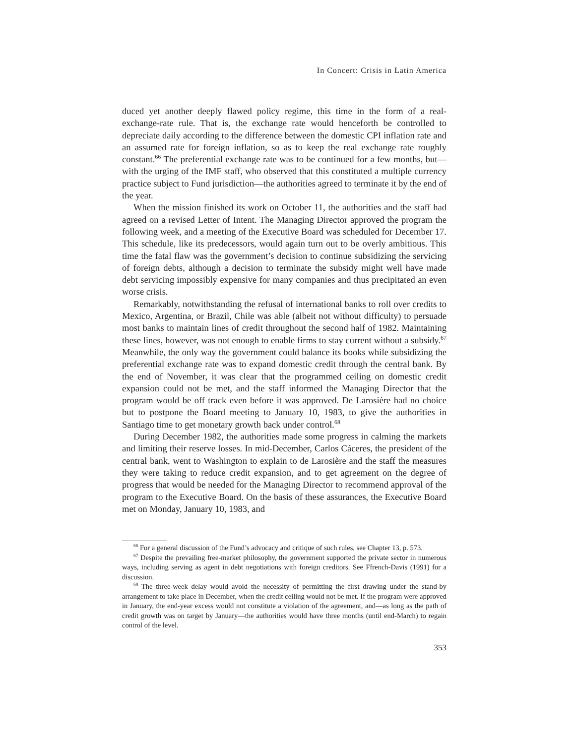In Concert: Crisis in Latin America
duced yet another deeply flawed policy regime, this time in the form of a real-exchange-rate rule. That is, the exchange rate would henceforth be controlled to depreciate daily according to the difference between the domestic CPI inflation rate and an assumed rate for foreign inflation, so as to keep the real exchange rate roughly constant.<sup>66</sup> The preferential exchange rate was to be continued for a few months, but—with the urging of the IMF staff, who observed that this constituted a multiple currency practice subject to Fund jurisdiction—the authorities agreed to terminate it by the end of the year.
When the mission finished its work on October 11, the authorities and the staff had agreed on a revised Letter of Intent. The Managing Director approved the program the following week, and a meeting of the Executive Board was scheduled for December 17. This schedule, like its predecessors, would again turn out to be overly ambitious. This time the fatal flaw was the government’s decision to continue subsidizing the servicing of foreign debts, although a decision to terminate the subsidy might well have made debt servicing impossibly expensive for many companies and thus precipitated an even worse crisis.
Remarkably, notwithstanding the refusal of international banks to roll over credits to Mexico, Argentina, or Brazil, Chile was able (albeit not without difficulty) to persuade most banks to maintain lines of credit throughout the second half of 1982. Maintaining these lines, however, was not enough to enable firms to stay current without a subsidy.<sup>67</sup> Meanwhile, the only way the government could balance its books while subsidizing the preferential exchange rate was to expand domestic credit through the central bank. By the end of November, it was clear that the programmed ceiling on domestic credit expansion could not be met, and the staff informed the Managing Director that the program would be off track even before it was approved. De Larosière had no choice but to postpone the Board meeting to January 10, 1983, to give the authorities in Santiago time to get monetary growth back under control.<sup>68</sup>
During December 1982, the authorities made some progress in calming the markets and limiting their reserve losses. In mid-December, Carlos Cáceres, the president of the central bank, went to Washington to explain to de Larosière and the staff the measures they were taking to reduce credit expansion, and to get agreement on the degree of progress that would be needed for the Managing Director to recommend approval of the program to the Executive Board. On the basis of these assurances, the Executive Board met on Monday, January 10, 1983, and
<sup>66</sup> For a general discussion of the Fund’s advocacy and critique of such rules, see Chapter 13, p. 573.
<sup>67</sup> Despite the prevailing free-market philosophy, the government supported the private sector in numerous ways, including serving as agent in debt negotiations with foreign creditors. See Ffrench-Davis (1991) for a discussion.
<sup>68</sup> The three-week delay would avoid the necessity of permitting the first drawing under the stand-by arrangement to take place in December, when the credit ceiling would not be met. If the program were approved in January, the end-year excess would not constitute a violation of the agreement, and—as long as the path of credit growth was on target by January—the authorities would have three months (until end-March) to regain control of the level.
353